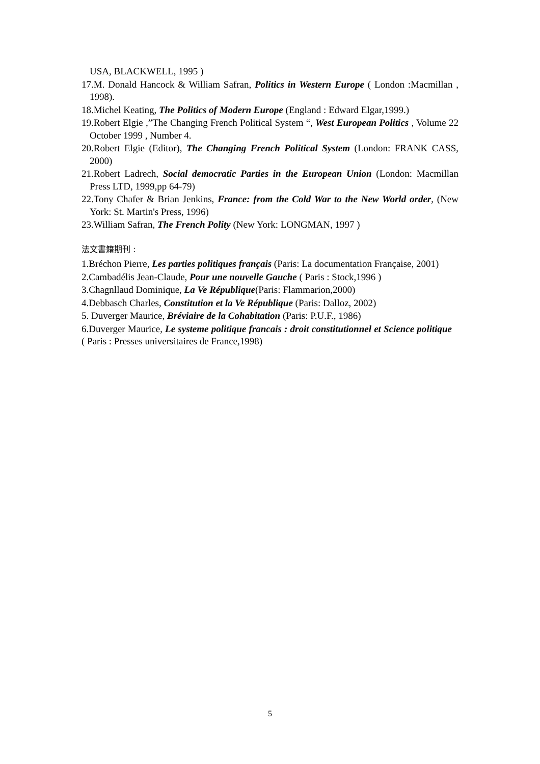USA, BLACKWELL, 1995 )
17.M. Donald Hancock & William Safran, Politics in Western Europe ( London :Macmillan , 1998).
18.Michel Keating, The Politics of Modern Europe (England : Edward Elgar,1999.)
19.Robert Elgie ,”The Changing French Political System “, West European Politics , Volume 22 October 1999 , Number 4.
20.Robert Elgie (Editor), The Changing French Political System (London: FRANK CASS, 2000)
21.Robert Ladrech, Social democratic Parties in the European Union (London: Macmillan Press LTD, 1999,pp 64-79)
22.Tony Chafer & Brian Jenkins, France: from the Cold War to the New World order, (New York: St. Martin's Press, 1996)
23.William Safran, The French Polity (New York: LONGMAN, 1997 )
法文書籍期刊 :
1.Bréchon Pierre, Les parties politiques français (Paris: La documentation Française, 2001)
2.Cambadélis Jean-Claude, Pour une nouvelle Gauche ( Paris : Stock,1996 )
3.Chagnllaud Dominique, La Ve République(Paris: Flammarion,2000)
4.Debbasch Charles, Constitution et la Ve République (Paris: Dalloz, 2002)
5. Duverger Maurice, Bréviaire de la Cohabitation (Paris: P.U.F., 1986)
6.Duverger Maurice, Le systeme politique francais : droit constitutionnel et Science politique ( Paris : Presses universitaires de France,1998)
5